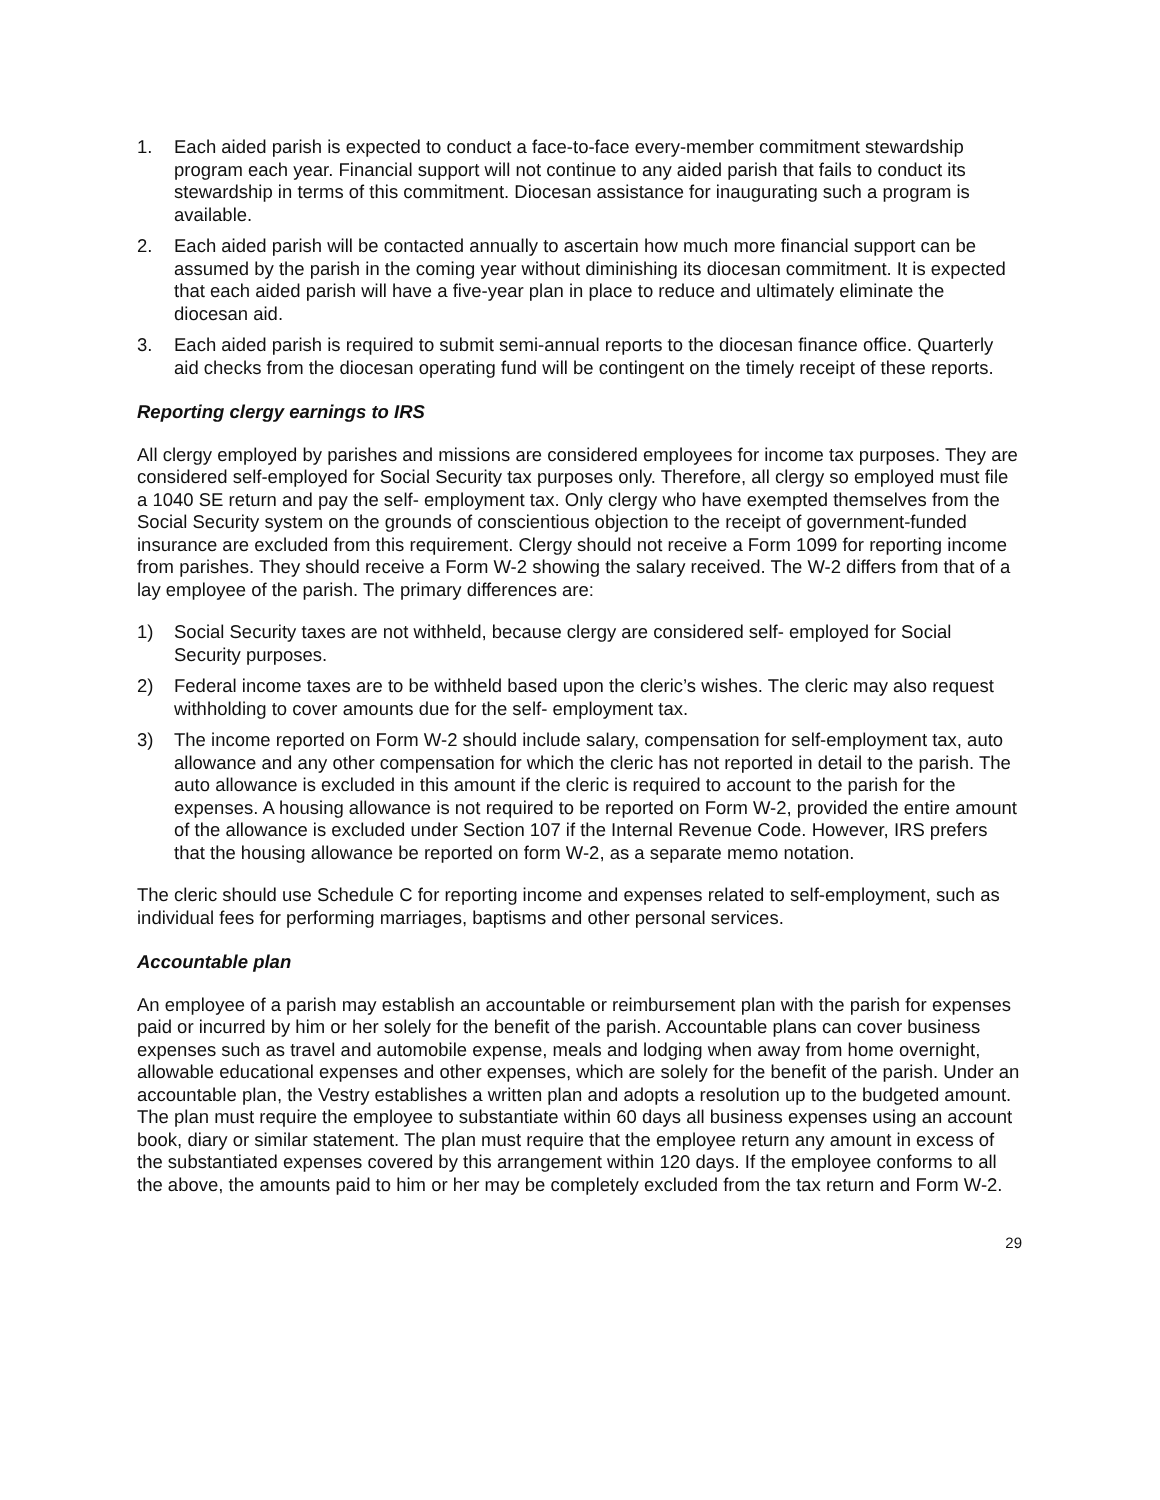1. Each aided parish is expected to conduct a face-to-face every-member commitment stewardship program each year. Financial support will not continue to any aided parish that fails to conduct its stewardship in terms of this commitment. Diocesan assistance for inaugurating such a program is available.
2. Each aided parish will be contacted annually to ascertain how much more financial support can be assumed by the parish in the coming year without diminishing its diocesan commitment. It is expected that each aided parish will have a five-year plan in place to reduce and ultimately eliminate the diocesan aid.
3. Each aided parish is required to submit semi-annual reports to the diocesan finance office. Quarterly aid checks from the diocesan operating fund will be contingent on the timely receipt of these reports.
Reporting clergy earnings to IRS
All clergy employed by parishes and missions are considered employees for income tax purposes. They are considered self-employed for Social Security tax purposes only. Therefore, all clergy so employed must file a 1040 SE return and pay the self- employment tax. Only clergy who have exempted themselves from the Social Security system on the grounds of conscientious objection to the receipt of government-funded insurance are excluded from this requirement. Clergy should not receive a Form 1099 for reporting income from parishes. They should receive a Form W-2 showing the salary received. The W-2 differs from that of a lay employee of the parish. The primary differences are:
1) Social Security taxes are not withheld, because clergy are considered self- employed for Social Security purposes.
2) Federal income taxes are to be withheld based upon the cleric’s wishes. The cleric may also request withholding to cover amounts due for the self- employment tax.
3) The income reported on Form W-2 should include salary, compensation for self-employment tax, auto allowance and any other compensation for which the cleric has not reported in detail to the parish. The auto allowance is excluded in this amount if the cleric is required to account to the parish for the expenses. A housing allowance is not required to be reported on Form W-2, provided the entire amount of the allowance is excluded under Section 107 if the Internal Revenue Code. However, IRS prefers that the housing allowance be reported on form W-2, as a separate memo notation.
The cleric should use Schedule C for reporting income and expenses related to self-employment, such as individual fees for performing marriages, baptisms and other personal services.
Accountable plan
An employee of a parish may establish an accountable or reimbursement plan with the parish for expenses paid or incurred by him or her solely for the benefit of the parish. Accountable plans can cover business expenses such as travel and automobile expense, meals and lodging when away from home overnight, allowable educational expenses and other expenses, which are solely for the benefit of the parish. Under an accountable plan, the Vestry establishes a written plan and adopts a resolution up to the budgeted amount. The plan must require the employee to substantiate within 60 days all business expenses using an account book, diary or similar statement. The plan must require that the employee return any amount in excess of the substantiated expenses covered by this arrangement within 120 days. If the employee conforms to all the above, the amounts paid to him or her may be completely excluded from the tax return and Form W-2.
29